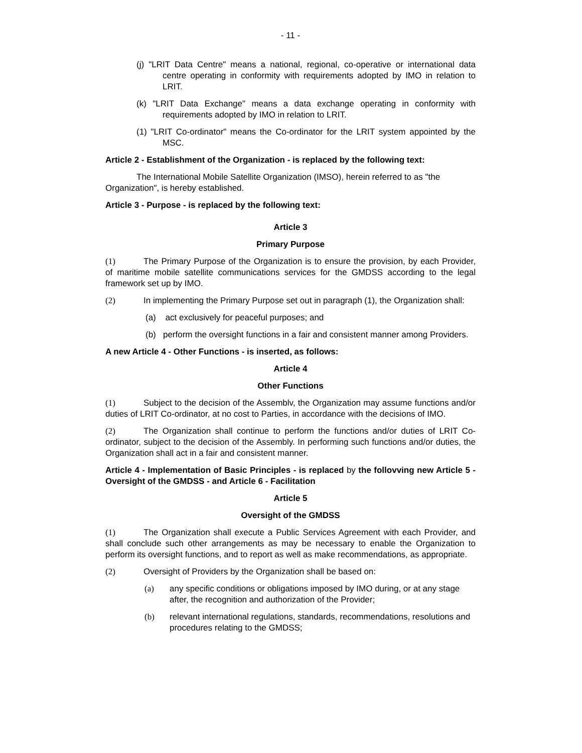- 11 -
(j) "LRIT Data Centre" means a national, regional, co-operative or international data centre operating in conformity with requirements adopted by IMO in relation to LRIT.
(k) "LRIT Data Exchange" means a data exchange operating in conformity with requirements adopted by IMO in relation to LRIT.
(1) "LRIT Co-ordinator" means the Co-ordinator for the LRIT system appointed by the MSC.
Article 2 - Establishment of the Organization - is replaced by the following text:
The International Mobile Satellite Organization (IMSO), herein referred to as "the Organization", is hereby established.
Article 3 - Purpose - is replaced by the following text:
Article 3
Primary Purpose
(1) The Primary Purpose of the Organization is to ensure the provision, by each Provider, of maritime mobile satellite communications services for the GMDSS according to the legal framework set up by IMO.
(2) In implementing the Primary Purpose set out in paragraph (1), the Organization shall:
(a) act exclusively for peaceful purposes; and
(b) perform the oversight functions in a fair and consistent manner among Providers.
A new Article 4 - Other Functions - is inserted, as follows:
Article 4
Other Functions
(1) Subject to the decision of the Assemblv, the Organization may assume functions and/or duties of LRIT Co-ordinator, at no cost to Parties, in accordance with the decisions of IMO.
(2) The Organization shall continue to perform the functions and/or duties of LRIT Co-ordinator, subject to the decision of the Assembly. In performing such functions and/or duties, the Organization shall act in a fair and consistent manner.
Article 4 - Implementation of Basic Principles - is replaced by the follovving new Article 5 - Oversight of the GMDSS - and Article 6 - Facilitation
Article 5
Oversight of the GMDSS
(1) The Organization shall execute a Public Services Agreement with each Provider, and shall conclude such other arrangements as may be necessary to enable the Organization to perform its oversight functions, and to report as well as make recommendations, as appropriate.
(2) Oversight of Providers by the Organization shall be based on:
(a) any specific conditions or obligations imposed by IMO during, or at any stage after, the recognition and authorization of the Provider;
(b) relevant international regulations, standards, recommendations, resolutions and procedures relating to the GMDSS;